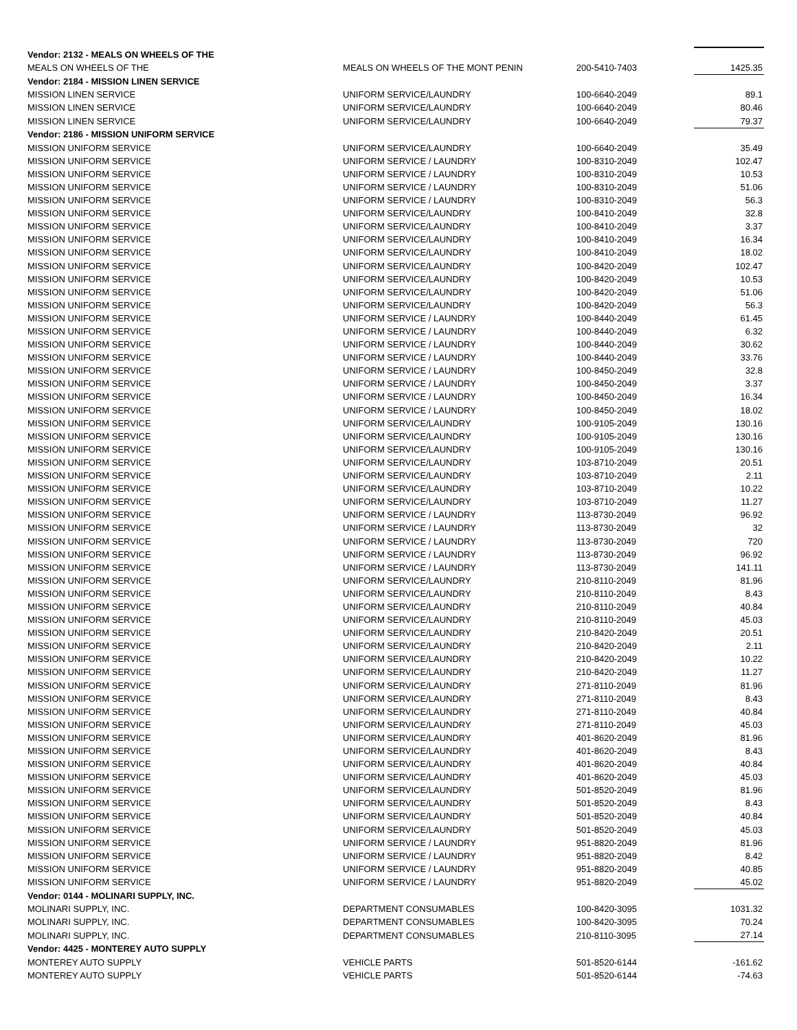| Vendor: 2132 - MEALS ON WHEELS OF THE | | | |
| MEALS ON WHEELS OF THE | MEALS ON WHEELS OF THE MONT PENIN | 200-5410-7403 | 1425.35 |
| Vendor: 2184 - MISSION LINEN SERVICE | | | |
| MISSION LINEN SERVICE | UNIFORM SERVICE/LAUNDRY | 100-6640-2049 | 89.1 |
| MISSION LINEN SERVICE | UNIFORM SERVICE/LAUNDRY | 100-6640-2049 | 80.46 |
| MISSION LINEN SERVICE | UNIFORM SERVICE/LAUNDRY | 100-6640-2049 | 79.37 |
| Vendor: 2186 - MISSION UNIFORM SERVICE | | | |
| MISSION UNIFORM SERVICE | UNIFORM SERVICE/LAUNDRY | 100-6640-2049 | 35.49 |
| MISSION UNIFORM SERVICE | UNIFORM SERVICE / LAUNDRY | 100-8310-2049 | 102.47 |
| MISSION UNIFORM SERVICE | UNIFORM SERVICE / LAUNDRY | 100-8310-2049 | 10.53 |
| MISSION UNIFORM SERVICE | UNIFORM SERVICE / LAUNDRY | 100-8310-2049 | 51.06 |
| MISSION UNIFORM SERVICE | UNIFORM SERVICE / LAUNDRY | 100-8310-2049 | 56.3 |
| MISSION UNIFORM SERVICE | UNIFORM SERVICE/LAUNDRY | 100-8410-2049 | 32.8 |
| MISSION UNIFORM SERVICE | UNIFORM SERVICE/LAUNDRY | 100-8410-2049 | 3.37 |
| MISSION UNIFORM SERVICE | UNIFORM SERVICE/LAUNDRY | 100-8410-2049 | 16.34 |
| MISSION UNIFORM SERVICE | UNIFORM SERVICE/LAUNDRY | 100-8410-2049 | 18.02 |
| MISSION UNIFORM SERVICE | UNIFORM SERVICE/LAUNDRY | 100-8420-2049 | 102.47 |
| MISSION UNIFORM SERVICE | UNIFORM SERVICE/LAUNDRY | 100-8420-2049 | 10.53 |
| MISSION UNIFORM SERVICE | UNIFORM SERVICE/LAUNDRY | 100-8420-2049 | 51.06 |
| MISSION UNIFORM SERVICE | UNIFORM SERVICE/LAUNDRY | 100-8420-2049 | 56.3 |
| MISSION UNIFORM SERVICE | UNIFORM SERVICE / LAUNDRY | 100-8440-2049 | 61.45 |
| MISSION UNIFORM SERVICE | UNIFORM SERVICE / LAUNDRY | 100-8440-2049 | 6.32 |
| MISSION UNIFORM SERVICE | UNIFORM SERVICE / LAUNDRY | 100-8440-2049 | 30.62 |
| MISSION UNIFORM SERVICE | UNIFORM SERVICE / LAUNDRY | 100-8440-2049 | 33.76 |
| MISSION UNIFORM SERVICE | UNIFORM SERVICE / LAUNDRY | 100-8450-2049 | 32.8 |
| MISSION UNIFORM SERVICE | UNIFORM SERVICE / LAUNDRY | 100-8450-2049 | 3.37 |
| MISSION UNIFORM SERVICE | UNIFORM SERVICE / LAUNDRY | 100-8450-2049 | 16.34 |
| MISSION UNIFORM SERVICE | UNIFORM SERVICE / LAUNDRY | 100-8450-2049 | 18.02 |
| MISSION UNIFORM SERVICE | UNIFORM SERVICE/LAUNDRY | 100-9105-2049 | 130.16 |
| MISSION UNIFORM SERVICE | UNIFORM SERVICE/LAUNDRY | 100-9105-2049 | 130.16 |
| MISSION UNIFORM SERVICE | UNIFORM SERVICE/LAUNDRY | 100-9105-2049 | 130.16 |
| MISSION UNIFORM SERVICE | UNIFORM SERVICE/LAUNDRY | 103-8710-2049 | 20.51 |
| MISSION UNIFORM SERVICE | UNIFORM SERVICE/LAUNDRY | 103-8710-2049 | 2.11 |
| MISSION UNIFORM SERVICE | UNIFORM SERVICE/LAUNDRY | 103-8710-2049 | 10.22 |
| MISSION UNIFORM SERVICE | UNIFORM SERVICE/LAUNDRY | 103-8710-2049 | 11.27 |
| MISSION UNIFORM SERVICE | UNIFORM SERVICE / LAUNDRY | 113-8730-2049 | 96.92 |
| MISSION UNIFORM SERVICE | UNIFORM SERVICE / LAUNDRY | 113-8730-2049 | 32 |
| MISSION UNIFORM SERVICE | UNIFORM SERVICE / LAUNDRY | 113-8730-2049 | 720 |
| MISSION UNIFORM SERVICE | UNIFORM SERVICE / LAUNDRY | 113-8730-2049 | 96.92 |
| MISSION UNIFORM SERVICE | UNIFORM SERVICE / LAUNDRY | 113-8730-2049 | 141.11 |
| MISSION UNIFORM SERVICE | UNIFORM SERVICE/LAUNDRY | 210-8110-2049 | 81.96 |
| MISSION UNIFORM SERVICE | UNIFORM SERVICE/LAUNDRY | 210-8110-2049 | 8.43 |
| MISSION UNIFORM SERVICE | UNIFORM SERVICE/LAUNDRY | 210-8110-2049 | 40.84 |
| MISSION UNIFORM SERVICE | UNIFORM SERVICE/LAUNDRY | 210-8110-2049 | 45.03 |
| MISSION UNIFORM SERVICE | UNIFORM SERVICE/LAUNDRY | 210-8420-2049 | 20.51 |
| MISSION UNIFORM SERVICE | UNIFORM SERVICE/LAUNDRY | 210-8420-2049 | 2.11 |
| MISSION UNIFORM SERVICE | UNIFORM SERVICE/LAUNDRY | 210-8420-2049 | 10.22 |
| MISSION UNIFORM SERVICE | UNIFORM SERVICE/LAUNDRY | 210-8420-2049 | 11.27 |
| MISSION UNIFORM SERVICE | UNIFORM SERVICE/LAUNDRY | 271-8110-2049 | 81.96 |
| MISSION UNIFORM SERVICE | UNIFORM SERVICE/LAUNDRY | 271-8110-2049 | 8.43 |
| MISSION UNIFORM SERVICE | UNIFORM SERVICE/LAUNDRY | 271-8110-2049 | 40.84 |
| MISSION UNIFORM SERVICE | UNIFORM SERVICE/LAUNDRY | 271-8110-2049 | 45.03 |
| MISSION UNIFORM SERVICE | UNIFORM SERVICE/LAUNDRY | 401-8620-2049 | 81.96 |
| MISSION UNIFORM SERVICE | UNIFORM SERVICE/LAUNDRY | 401-8620-2049 | 8.43 |
| MISSION UNIFORM SERVICE | UNIFORM SERVICE/LAUNDRY | 401-8620-2049 | 40.84 |
| MISSION UNIFORM SERVICE | UNIFORM SERVICE/LAUNDRY | 401-8620-2049 | 45.03 |
| MISSION UNIFORM SERVICE | UNIFORM SERVICE/LAUNDRY | 501-8520-2049 | 81.96 |
| MISSION UNIFORM SERVICE | UNIFORM SERVICE/LAUNDRY | 501-8520-2049 | 8.43 |
| MISSION UNIFORM SERVICE | UNIFORM SERVICE/LAUNDRY | 501-8520-2049 | 40.84 |
| MISSION UNIFORM SERVICE | UNIFORM SERVICE/LAUNDRY | 501-8520-2049 | 45.03 |
| MISSION UNIFORM SERVICE | UNIFORM SERVICE / LAUNDRY | 951-8820-2049 | 81.96 |
| MISSION UNIFORM SERVICE | UNIFORM SERVICE / LAUNDRY | 951-8820-2049 | 8.42 |
| MISSION UNIFORM SERVICE | UNIFORM SERVICE / LAUNDRY | 951-8820-2049 | 40.85 |
| MISSION UNIFORM SERVICE | UNIFORM SERVICE / LAUNDRY | 951-8820-2049 | 45.02 |
| Vendor: 0144 - MOLINARI SUPPLY, INC. | | | |
| MOLINARI SUPPLY, INC. | DEPARTMENT CONSUMABLES | 100-8420-3095 | 1031.32 |
| MOLINARI SUPPLY, INC. | DEPARTMENT CONSUMABLES | 100-8420-3095 | 70.24 |
| MOLINARI SUPPLY, INC. | DEPARTMENT CONSUMABLES | 210-8110-3095 | 27.14 |
| Vendor: 4425 - MONTEREY AUTO SUPPLY | | | |
| MONTEREY AUTO SUPPLY | VEHICLE PARTS | 501-8520-6144 | -161.62 |
| MONTEREY AUTO SUPPLY | VEHICLE PARTS | 501-8520-6144 | -74.63 |